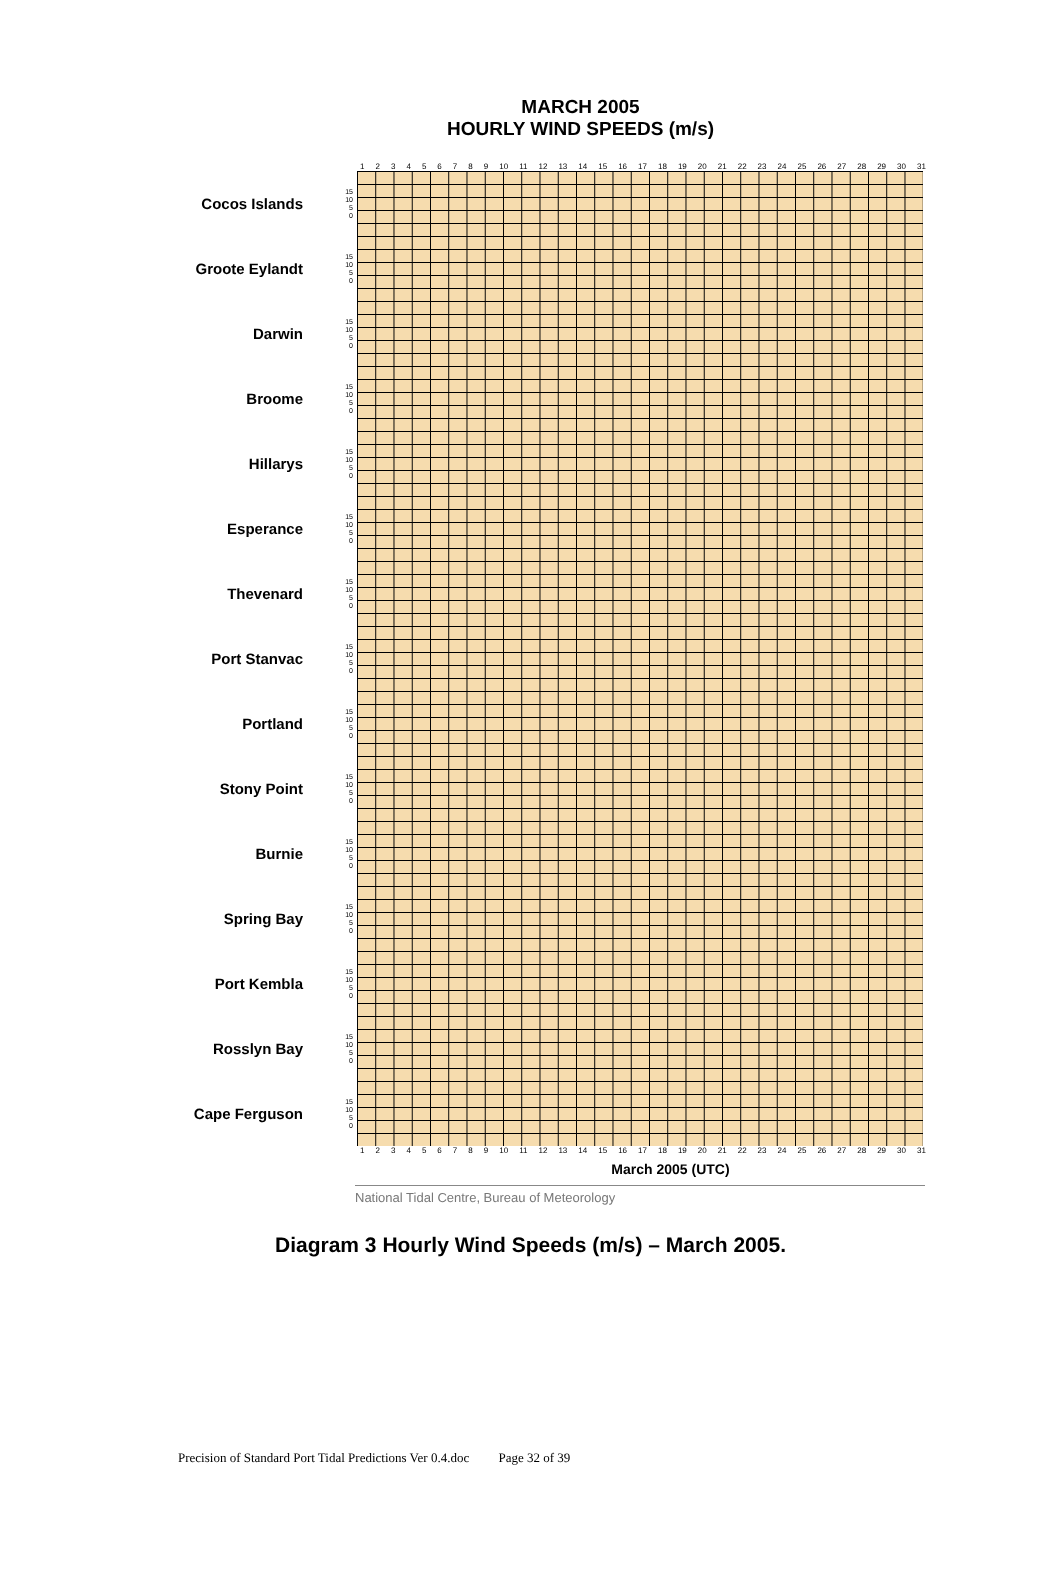MARCH 2005
HOURLY WIND SPEEDS (m/s)
123456789 10 11 12 13 14 15 16 17 18 19 20 21 22 23 24 25 26 27 28 29 30 31
Cocos Islands
15
10
5
0
Groote Eylandt
15
10
5
0
Darwin
15
10
5
0
Broome
15
10
5
0
Hillarys
15
10
5
0
Esperance
15
10
5
0
Thevenard
15
10
5
0
Port Stanvac
15
10
5
0
Portland
15
10
5
0
Stony Point
15
10
5
0
Burnie
15
10
5
0
Spring Bay
15
10
5
0
Port Kembla
15
10
5
0
Rosslyn Bay
15
10
5
0
Cape Ferguson
15
10
5
0
123456789 10 11 12 13 14 15 16 17 18 19 20 21 22 23 24 25 26 27 28 29 30 31
March 2005 (UTC)
National Tidal Centre, Bureau of Meteorology
Diagram 3 Hourly Wind Speeds (m/s) – March 2005.
Precision of Standard Port Tidal Predictions Ver 0.4.doc Page 32 of 39